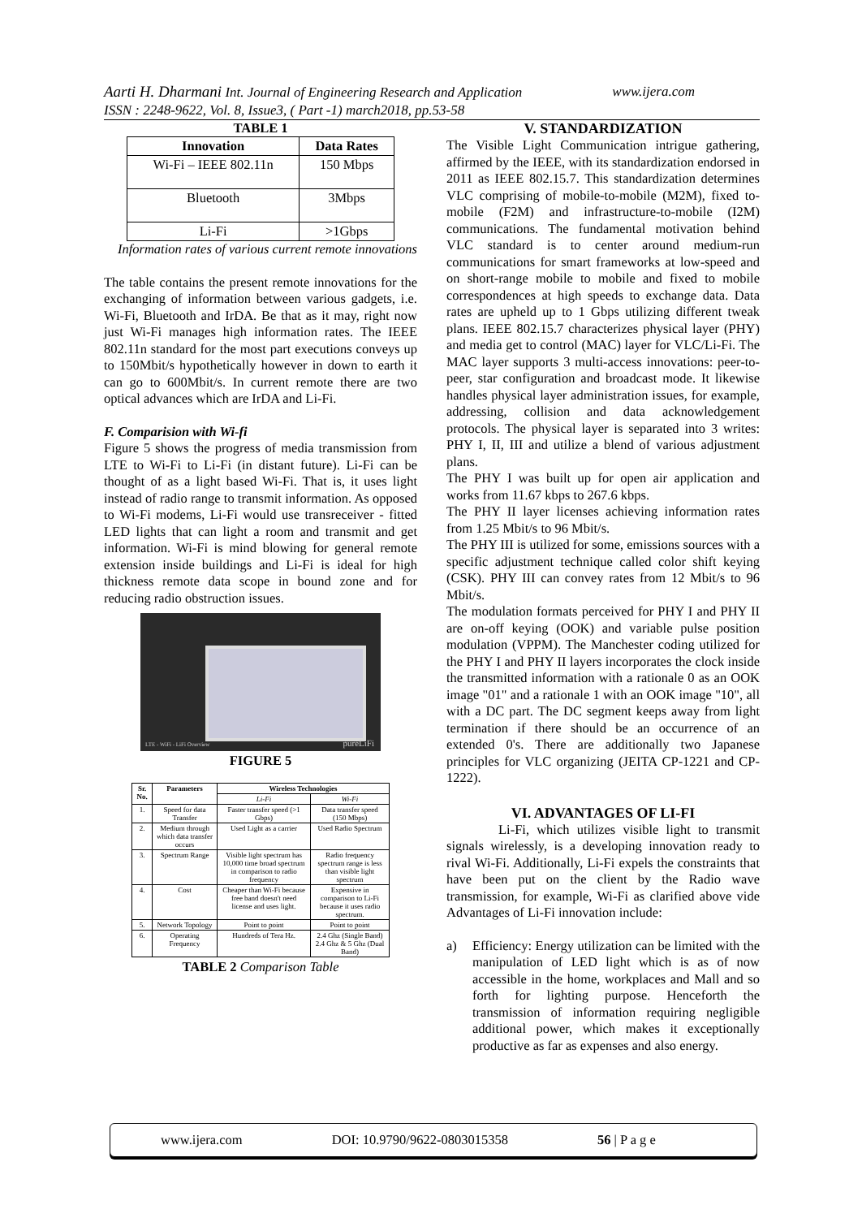www.ijera.com Aarti H. Dharmani Int. Journal of Engineering Research and Application
ISSN : 2248-9622, Vol. 8, Issue3, ( Part -1) march2018, pp.53-58
TABLE 1
| Innovation | Data Rates |
| --- | --- |
| Wi-Fi – IEEE 802.11n | 150 Mbps |
| Bluetooth | 3Mbps |
| Li-Fi | >1Gbps |
Information rates of various current remote innovations
The table contains the present remote innovations for the exchanging of information between various gadgets, i.e. Wi-Fi, Bluetooth and IrDA. Be that as it may, right now just Wi-Fi manages high information rates. The IEEE 802.11n standard for the most part executions conveys up to 150Mbit/s hypothetically however in down to earth it can go to 600Mbit/s. In current remote there are two optical advances which are IrDA and Li-Fi.
F. Comparision with Wi-fi
Figure 5 shows the progress of media transmission from LTE to Wi-Fi to Li-Fi (in distant future). Li-Fi can be thought of as a light based Wi-Fi. That is, it uses light instead of radio range to transmit information. As opposed to Wi-Fi modems, Li-Fi would use transreceiver - fitted LED lights that can light a room and transmit and get information. Wi-Fi is mind blowing for general remote extension inside buildings and Li-Fi is ideal for high thickness remote data scope in bound zone and for reducing radio obstruction issues.
LTE - WiFi - LiFi Overview pureLiFi
FIGURE 5
| Sr. No. | Parameters | Wireless Technologies | |
| --- | --- | --- | --- |
| | | Li-Fi | Wi-Fi |
| 1. | Speed for data Transfer | Faster transfer speed (>1 Gbps) | Data transfer speed (150 Mbps) |
| 2. | Medium through which data transfer occurs | Used Light as a carrier | Used Radio Spectrum |
| 3. | Spectrum Range | Visible light spectrum has 10,000 time broad spectrum in comparison to radio frequency | Radio frequency spectrum range is less than visible light spectrum |
| 4. | Cost | Cheaper than Wi-Fi because free band doesn't need license and uses light. | Expensive in comparison to Li-Fi because it uses radio spectrum. |
| 5. | Network Topology | Point to point | Point to point |
| 6. | Operating Frequency | Hundreds of Tera Hz. | 2.4 Ghz (Single Band) 2.4 Ghz & 5 Ghz (Dual Band) |
TABLE 2 Comparison Table
V. STANDARDIZATION
The Visible Light Communication intrigue gathering, affirmed by the IEEE, with its standardization endorsed in 2011 as IEEE 802.15.7. This standardization determines VLC comprising of mobile-to-mobile (M2M), fixed to-mobile (F2M) and infrastructure-to-mobile (I2M) communications. The fundamental motivation behind VLC standard is to center around medium-run communications for smart frameworks at low-speed and on short-range mobile to mobile and fixed to mobile correspondences at high speeds to exchange data. Data rates are upheld up to 1 Gbps utilizing different tweak plans. IEEE 802.15.7 characterizes physical layer (PHY) and media get to control (MAC) layer for VLC/Li-Fi. The MAC layer supports 3 multi-access innovations: peer-to-peer, star configuration and broadcast mode. It likewise handles physical layer administration issues, for example, addressing, collision and data acknowledgement protocols. The physical layer is separated into 3 writes: PHY I, II, III and utilize a blend of various adjustment plans.
The PHY I was built up for open air application and works from 11.67 kbps to 267.6 kbps.
The PHY II layer licenses achieving information rates from 1.25 Mbit/s to 96 Mbit/s.
The PHY III is utilized for some, emissions sources with a specific adjustment technique called color shift keying (CSK). PHY III can convey rates from 12 Mbit/s to 96 Mbit/s.
The modulation formats perceived for PHY I and PHY II are on-off keying (OOK) and variable pulse position modulation (VPPM). The Manchester coding utilized for the PHY I and PHY II layers incorporates the clock inside the transmitted information with a rationale 0 as an OOK image "01" and a rationale 1 with an OOK image "10", all with a DC part. The DC segment keeps away from light termination if there should be an occurrence of an extended 0's. There are additionally two Japanese principles for VLC organizing (JEITA CP-1221 and CP-1222).
VI. ADVANTAGES OF LI-FI
Li-Fi, which utilizes visible light to transmit signals wirelessly, is a developing innovation ready to rival Wi-Fi. Additionally, Li-Fi expels the constraints that have been put on the client by the Radio wave transmission, for example, Wi-Fi as clarified above vide Advantages of Li-Fi innovation include:
a) Efficiency: Energy utilization can be limited with the manipulation of LED light which is as of now accessible in the home, workplaces and Mall and so forth for lighting purpose. Henceforth the transmission of information requiring negligible additional power, which makes it exceptionally productive as far as expenses and also energy.
www.ijera.com DOI: 10.9790/9622-0803015358 56 | P a g e